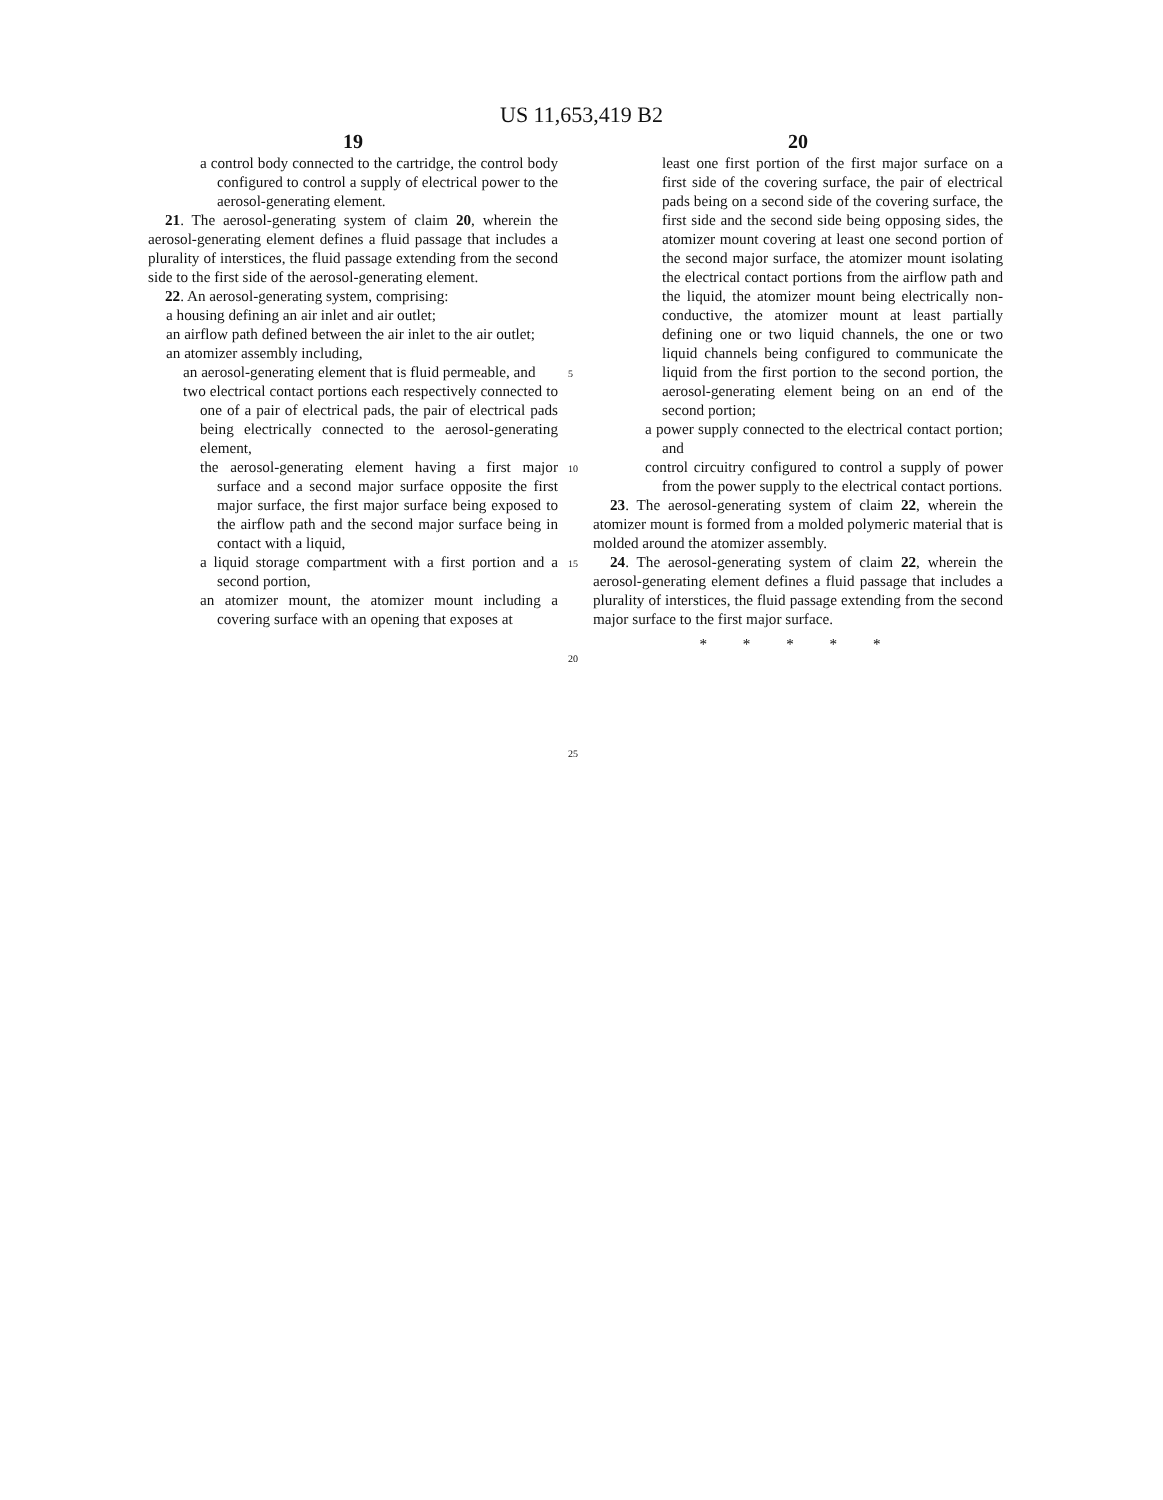US 11,653,419 B2
19
a control body connected to the cartridge, the control body configured to control a supply of electrical power to the aerosol-generating element.
21. The aerosol-generating system of claim 20, wherein the aerosol-generating element defines a fluid passage that includes a plurality of interstices, the fluid passage extending from the second side to the first side of the aerosol-generating element.
22. An aerosol-generating system, comprising:
a housing defining an air inlet and air outlet;
an airflow path defined between the air inlet to the air outlet;
an atomizer assembly including,
an aerosol-generating element that is fluid permeable, and
two electrical contact portions each respectively connected to one of a pair of electrical pads, the pair of electrical pads being electrically connected to the aerosol-generating element,
the aerosol-generating element having a first major surface and a second major surface opposite the first major surface, the first major surface being exposed to the airflow path and the second major surface being in contact with a liquid,
a liquid storage compartment with a first portion and a second portion,
an atomizer mount, the atomizer mount including a covering surface with an opening that exposes at
5
10
15
20
25
20
least one first portion of the first major surface on a first side of the covering surface, the pair of electrical pads being on a second side of the covering surface, the first side and the second side being opposing sides, the atomizer mount covering at least one second portion of the second major surface, the atomizer mount isolating the electrical contact portions from the airflow path and the liquid, the atomizer mount being electrically non-conductive, the atomizer mount at least partially defining one or two liquid channels, the one or two liquid channels being configured to communicate the liquid from the first portion to the second portion, the aerosol-generating element being on an end of the second portion;
a power supply connected to the electrical contact portion; and
control circuitry configured to control a supply of power from the power supply to the electrical contact portions.
23. The aerosol-generating system of claim 22, wherein the atomizer mount is formed from a molded polymeric material that is molded around the atomizer assembly.
24. The aerosol-generating system of claim 22, wherein the aerosol-generating element defines a fluid passage that includes a plurality of interstices, the fluid passage extending from the second major surface to the first major surface.
* * * * *